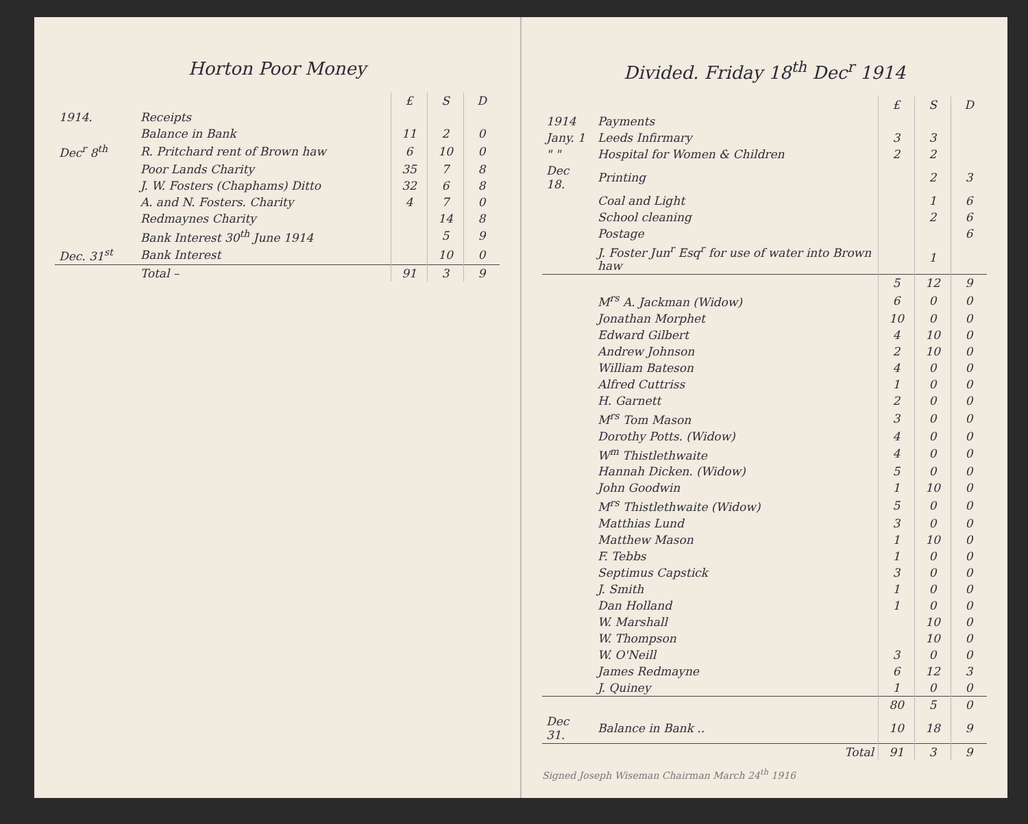Horton Poor Money
| | | £ | S | D |
| --- | --- | --- | --- | --- |
| 1914. | Receipts | | | |
| | Balance in Bank | 11 | 2 | 0 |
| Dec<sup>r</sup> 8<sup>th</sup> | R. Pritchard rent of Brown haw | 6 | 10 | 0 |
| | Poor Lands Charity | 35 | 7 | 8 |
| | J. W. Fosters (Chaphams) Ditto | 32 | 6 | 8 |
| | A. and N. Fosters. Charity | 4 | 7 | 0 |
| | Redmaynes Charity | | 14 | 8 |
| | Bank Interest 30<sup>th</sup> June 1914 | | 5 | 9 |
| Dec. 31<sup>st</sup> | Bank Interest | | 10 | 0 |
| | Total – | 91 | 3 | 9 |
Divided. Friday 18<sup>th</sup> Dec<sup>r</sup> 1914
| | | £ | S | D |
| --- | --- | --- | --- | --- |
| 1914 | Payments | | | |
| Jany. 1 | Leeds Infirmary | 3 | 3 | |
| " " | Hospital for Women & Children | 2 | 2 | |
| Dec 18. | Printing | | 2 | 3 |
| | Coal and Light | | 1 | 6 |
| | School cleaning | | 2 | 6 |
| | Postage | | | 6 |
| | J. Foster Jun<sup>r</sup> Esq<sup>r</sup> for use of water into Brown haw | | 1 | |
| | | 5 | 12 | 9 |
| | M<sup>rs</sup> A. Jackman (Widow) | 6 | 0 | 0 |
| | Jonathan Morphet | 10 | 0 | 0 |
| | Edward Gilbert | 4 | 10 | 0 |
| | Andrew Johnson | 2 | 10 | 0 |
| | William Bateson | 4 | 0 | 0 |
| | Alfred Cuttriss | 1 | 0 | 0 |
| | H. Garnett | 2 | 0 | 0 |
| | M<sup>rs</sup> Tom Mason | 3 | 0 | 0 |
| | Dorothy Potts. (Widow) | 4 | 0 | 0 |
| | W<sup>m</sup> Thistlethwaite | 4 | 0 | 0 |
| | Hannah Dicken. (Widow) | 5 | 0 | 0 |
| | John Goodwin | 1 | 10 | 0 |
| | M<sup>rs</sup> Thistlethwaite (Widow) | 5 | 0 | 0 |
| | Matthias Lund | 3 | 0 | 0 |
| | Matthew Mason | 1 | 10 | 0 |
| | F. Tebbs | 1 | 0 | 0 |
| | Septimus Capstick | 3 | 0 | 0 |
| | J. Smith | 1 | 0 | 0 |
| | Dan Holland | 1 | 0 | 0 |
| | W. Marshall | | 10 | 0 |
| | W. Thompson | | 10 | 0 |
| | W. O'Neill | 3 | 0 | 0 |
| | James Redmayne | 6 | 12 | 3 |
| | J. Quiney | 1 | 0 | 0 |
| | | 80 | 5 | 0 |
| Dec 31. | Balance in Bank .. | 10 | 18 | 9 |
| | Total | 91 | 3 | 9 |
Signed Joseph Wiseman Chairman March 24<sup>th</sup> 1916